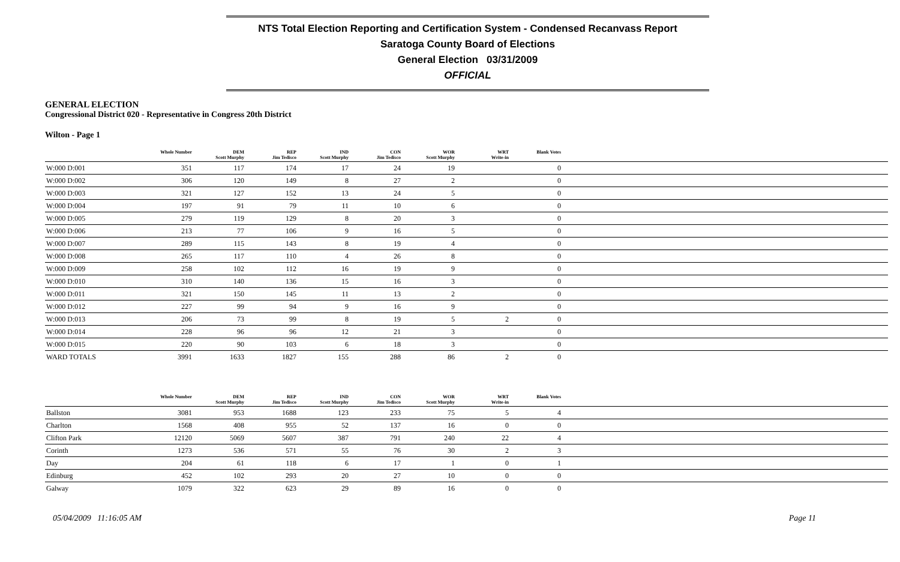NTS Total Election Reporting and Certification System - Condensed Recanvass Report
Saratoga County Board of Elections
General Election 03/31/2009
OFFICIAL
GENERAL ELECTION
Congressional District 020 - Representative in Congress 20th District
Wilton - Page 1
| | Whole Number | DEM | REP | IND | CON | WOR | WRT | Blank Votes | |
| --- | --- | --- | --- | --- | --- | --- | --- | --- | --- |
| | | Scott Murphy | Jim Tedisco | Scott Murphy | Jim Tedisco | Scott Murphy | Write-in | | |
| W:000 D:001 | 351 | 117 | 174 | 17 | 24 | 19 | | 0 | |
| W:000 D:002 | 306 | 120 | 149 | 8 | 27 | 2 | | 0 | |
| W:000 D:003 | 321 | 127 | 152 | 13 | 24 | 5 | | 0 | |
| W:000 D:004 | 197 | 91 | 79 | 11 | 10 | 6 | | 0 | |
| W:000 D:005 | 279 | 119 | 129 | 8 | 20 | 3 | | 0 | |
| W:000 D:006 | 213 | 77 | 106 | 9 | 16 | 5 | | 0 | |
| W:000 D:007 | 289 | 115 | 143 | 8 | 19 | 4 | | 0 | |
| W:000 D:008 | 265 | 117 | 110 | 4 | 26 | 8 | | 0 | |
| W:000 D:009 | 258 | 102 | 112 | 16 | 19 | 9 | | 0 | |
| W:000 D:010 | 310 | 140 | 136 | 15 | 16 | 3 | | 0 | |
| W:000 D:011 | 321 | 150 | 145 | 11 | 13 | 2 | | 0 | |
| W:000 D:012 | 227 | 99 | 94 | 9 | 16 | 9 | | 0 | |
| W:000 D:013 | 206 | 73 | 99 | 8 | 19 | 5 | 2 | 0 | |
| W:000 D:014 | 228 | 96 | 96 | 12 | 21 | 3 | | 0 | |
| W:000 D:015 | 220 | 90 | 103 | 6 | 18 | 3 | | 0 | |
| WARD TOTALS | 3991 | 1633 | 1827 | 155 | 288 | 86 | 2 | 0 | |
| | Whole Number | DEM | REP | IND | CON | WOR | WRT | Blank Votes | |
| --- | --- | --- | --- | --- | --- | --- | --- | --- | --- |
| | | Scott Murphy | Jim Tedisco | Scott Murphy | Jim Tedisco | Scott Murphy | Write-in | | |
| Ballston | 3081 | 953 | 1688 | 123 | 233 | 75 | 5 | 4 | |
| Charlton | 1568 | 408 | 955 | 52 | 137 | 16 | 0 | 0 | |
| Clifton Park | 12120 | 5069 | 5607 | 387 | 791 | 240 | 22 | 4 | |
| Corinth | 1273 | 536 | 571 | 55 | 76 | 30 | 2 | 3 | |
| Day | 204 | 61 | 118 | 6 | 17 | 1 | 0 | 1 | |
| Edinburg | 452 | 102 | 293 | 20 | 27 | 10 | 0 | 0 | |
| Galway | 1079 | 322 | 623 | 29 | 89 | 16 | 0 | 0 | |
05/04/2009 11:16:05 AM Page 11